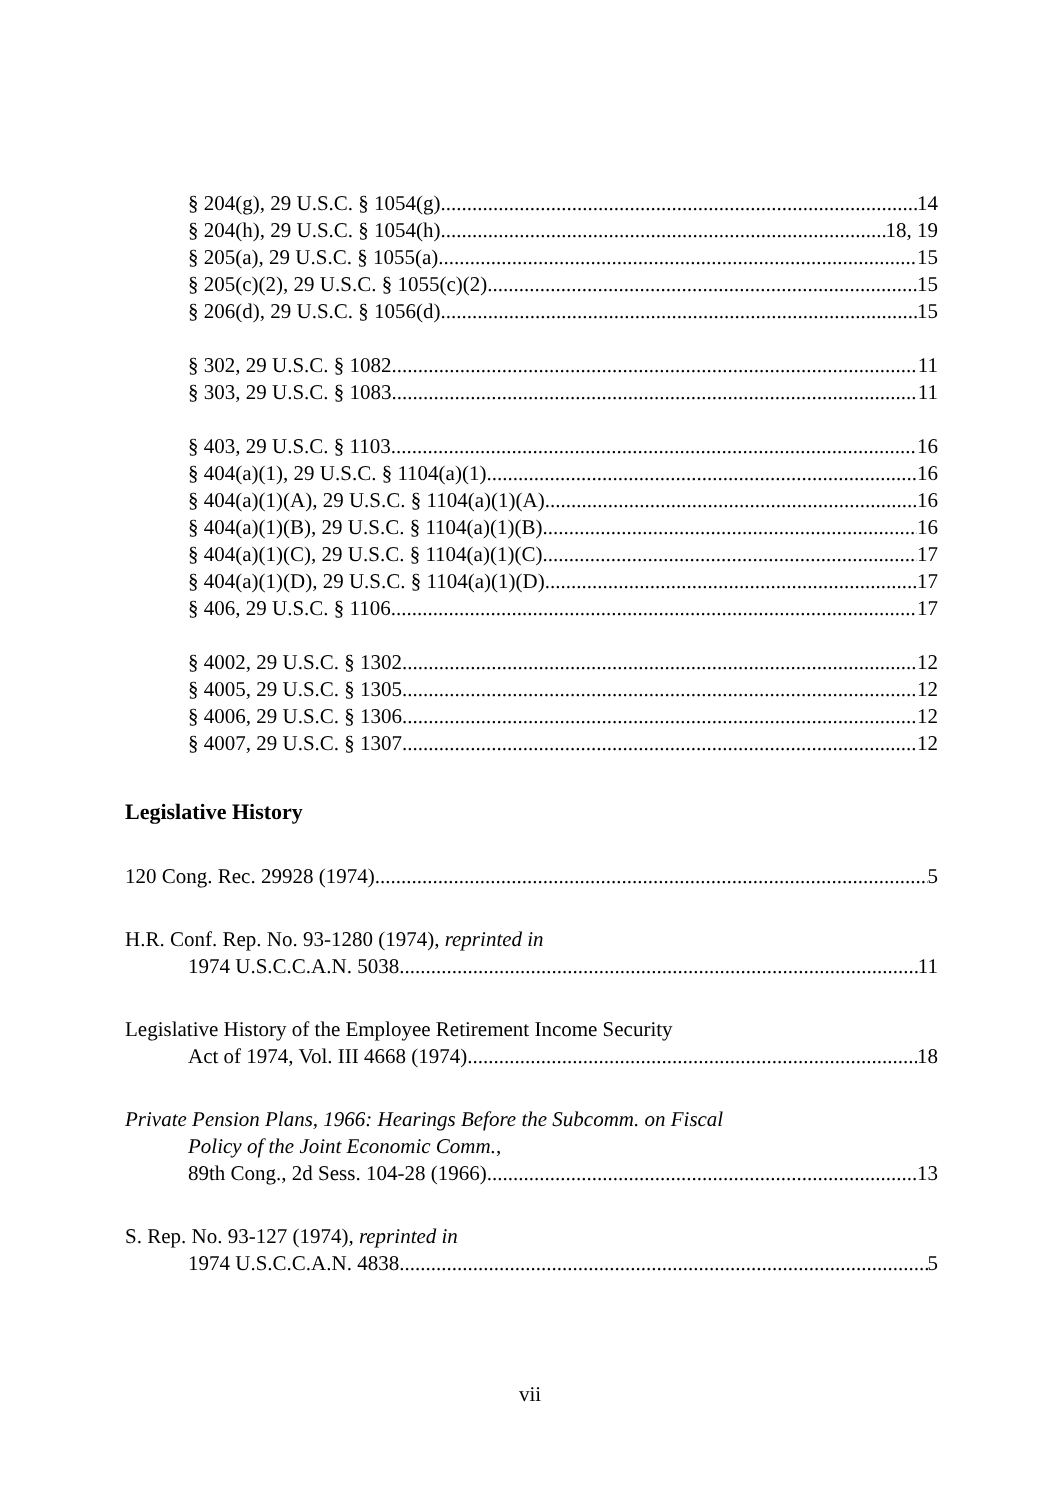§ 204(g), 29 U.S.C. § 1054(g) 14
§ 204(h), 29 U.S.C. § 1054(h) 18, 19
§ 205(a), 29 U.S.C. § 1055(a) 15
§ 205(c)(2), 29 U.S.C. § 1055(c)(2) 15
§ 206(d), 29 U.S.C. § 1056(d) 15
§ 302, 29 U.S.C. § 1082 11
§ 303, 29 U.S.C. § 1083 11
§ 403, 29 U.S.C. § 1103 16
§ 404(a)(1), 29 U.S.C. § 1104(a)(1). 16
§ 404(a)(1)(A), 29 U.S.C. § 1104(a)(1)(A) 16
§ 404(a)(1)(B), 29 U.S.C. § 1104(a)(1)(B) 16
§ 404(a)(1)(C), 29 U.S.C. § 1104(a)(1)(C) 17
§ 404(a)(1)(D), 29 U.S.C. § 1104(a)(1)(D) 17
§ 406, 29 U.S.C. § 1106. 17
§ 4002, 29 U.S.C. § 1302 12
§ 4005, 29 U.S.C. § 1305 12
§ 4006, 29 U.S.C. § 1306 12
§ 4007, 29 U.S.C. § 1307 12
Legislative History
120 Cong. Rec. 29928 (1974) 5
H.R. Conf. Rep. No. 93-1280 (1974), reprinted in
1974 U.S.C.C.A.N. 5038. 11
Legislative History of the Employee Retirement Income Security
Act of 1974, Vol. III 4668 (1974) 18
Private Pension Plans, 1966: Hearings Before the Subcomm. on Fiscal
Policy of the Joint Economic Comm.,
89th Cong., 2d Sess. 104-28 (1966) 13
S. Rep. No. 93-127 (1974), reprinted in
1974 U.S.C.C.A.N. 4838 5
vii